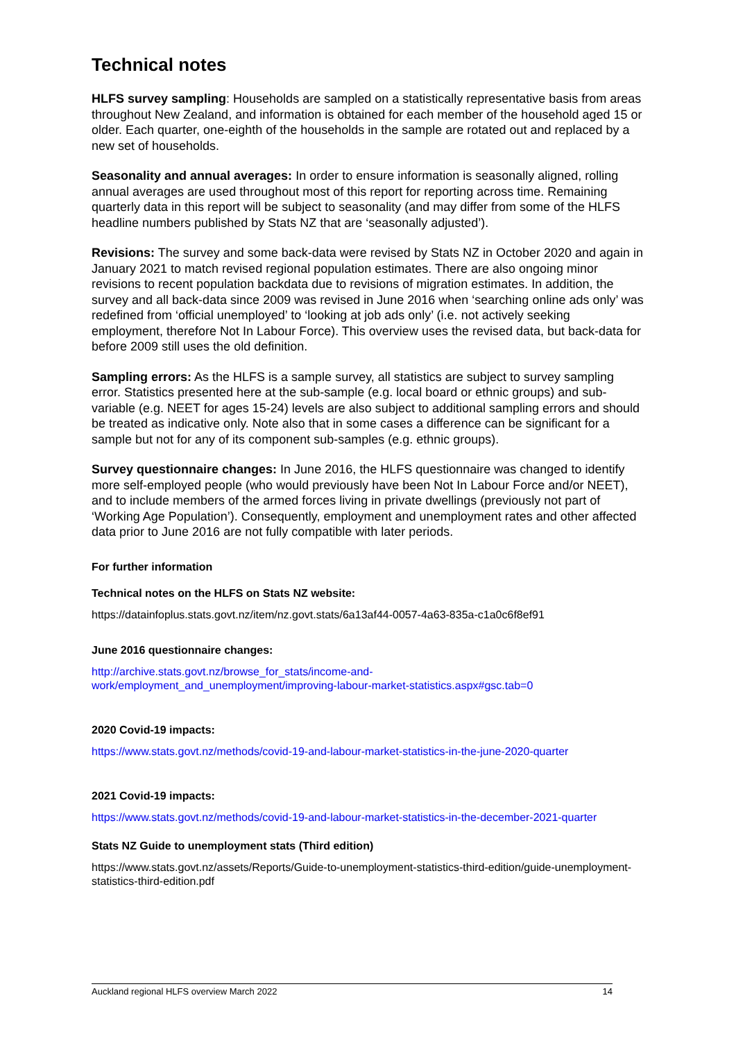Technical notes
HLFS survey sampling: Households are sampled on a statistically representative basis from areas throughout New Zealand, and information is obtained for each member of the household aged 15 or older. Each quarter, one-eighth of the households in the sample are rotated out and replaced by a new set of households.
Seasonality and annual averages: In order to ensure information is seasonally aligned, rolling annual averages are used throughout most of this report for reporting across time. Remaining quarterly data in this report will be subject to seasonality (and may differ from some of the HLFS headline numbers published by Stats NZ that are ‘seasonally adjusted’).
Revisions: The survey and some back-data were revised by Stats NZ in October 2020 and again in January 2021 to match revised regional population estimates. There are also ongoing minor revisions to recent population backdata due to revisions of migration estimates. In addition, the survey and all back-data since 2009 was revised in June 2016 when ‘searching online ads only’ was redefined from ‘official unemployed’ to ‘looking at job ads only’ (i.e. not actively seeking employment, therefore Not In Labour Force). This overview uses the revised data, but back-data for before 2009 still uses the old definition.
Sampling errors: As the HLFS is a sample survey, all statistics are subject to survey sampling error. Statistics presented here at the sub-sample (e.g. local board or ethnic groups) and sub-variable (e.g. NEET for ages 15-24) levels are also subject to additional sampling errors and should be treated as indicative only. Note also that in some cases a difference can be significant for a sample but not for any of its component sub-samples (e.g. ethnic groups).
Survey questionnaire changes: In June 2016, the HLFS questionnaire was changed to identify more self-employed people (who would previously have been Not In Labour Force and/or NEET), and to include members of the armed forces living in private dwellings (previously not part of ‘Working Age Population’). Consequently, employment and unemployment rates and other affected data prior to June 2016 are not fully compatible with later periods.
For further information
Technical notes on the HLFS on Stats NZ website:
https://datainfoplus.stats.govt.nz/item/nz.govt.stats/6a13af44-0057-4a63-835a-c1a0c6f8ef91
June 2016 questionnaire changes:
http://archive.stats.govt.nz/browse_for_stats/income-and-
work/employment_and_unemployment/improving-labour-market-statistics.aspx#gsc.tab=0
2020 Covid-19 impacts:
https://www.stats.govt.nz/methods/covid-19-and-labour-market-statistics-in-the-june-2020-quarter
2021 Covid-19 impacts:
https://www.stats.govt.nz/methods/covid-19-and-labour-market-statistics-in-the-december-2021-quarter
Stats NZ Guide to unemployment stats (Third edition)
https://www.stats.govt.nz/assets/Reports/Guide-to-unemployment-statistics-third-edition/guide-unemployment-statistics-third-edition.pdf
Auckland regional HLFS overview March 2022 14